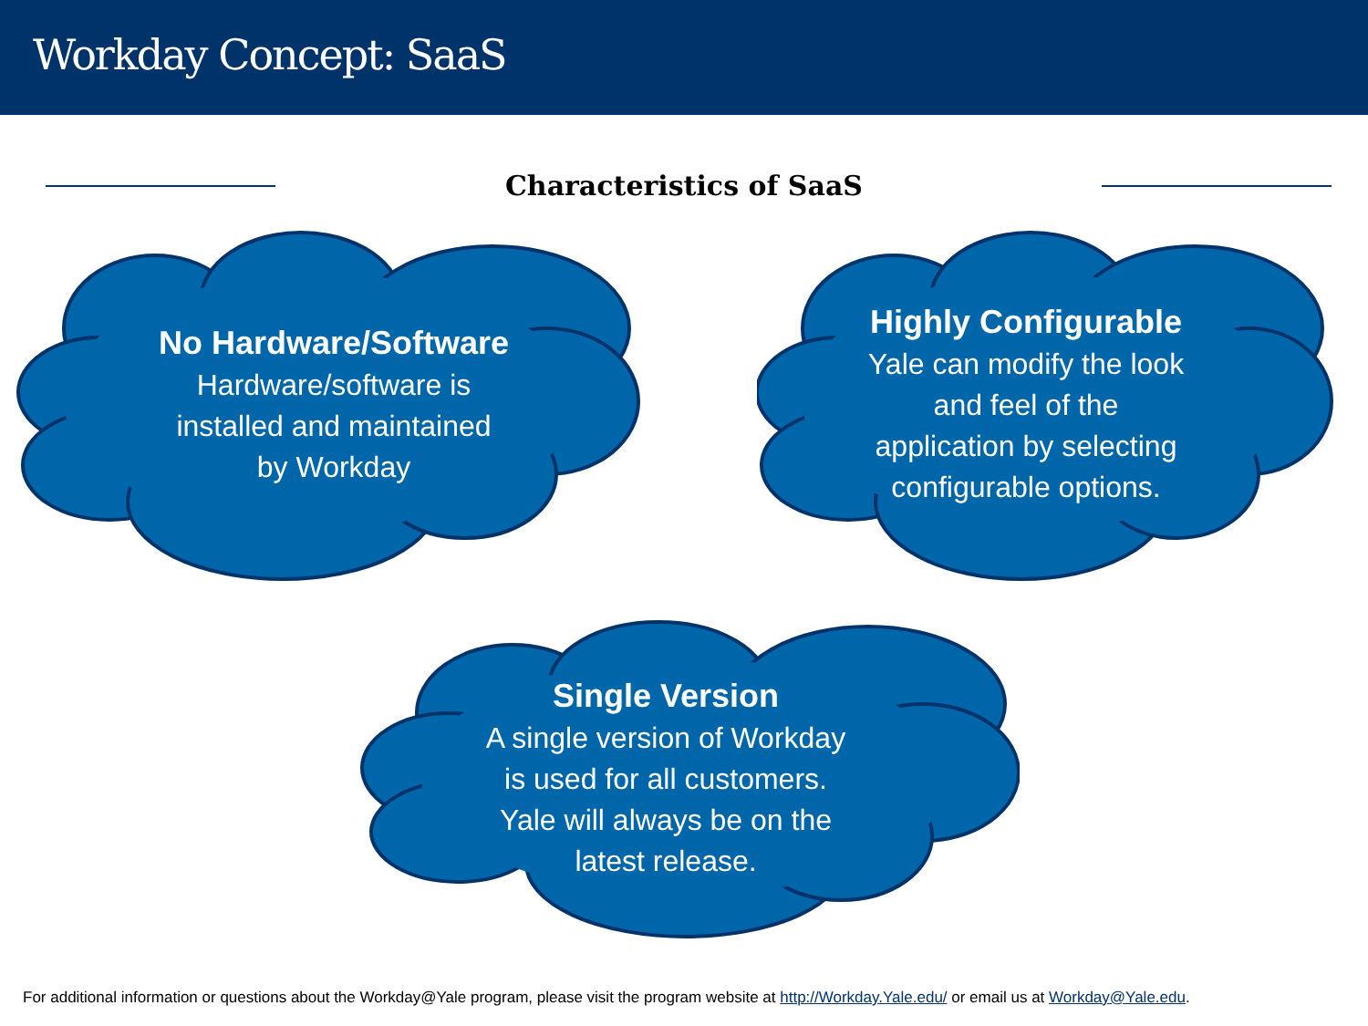Workday Concept: SaaS
Characteristics of SaaS
No Hardware/Software
Hardware/software is
installed and maintained
by Workday
Highly Configurable
Yale can modify the look
and feel of the
application by selecting
configurable options.
Single Version
A single version of Workday
is used for all customers.
Yale will always be on the
latest release.
For additional information or questions about the Workday@Yale program, please visit the program website at http://Workday.Yale.edu/ or email us at Workday@Yale.edu.